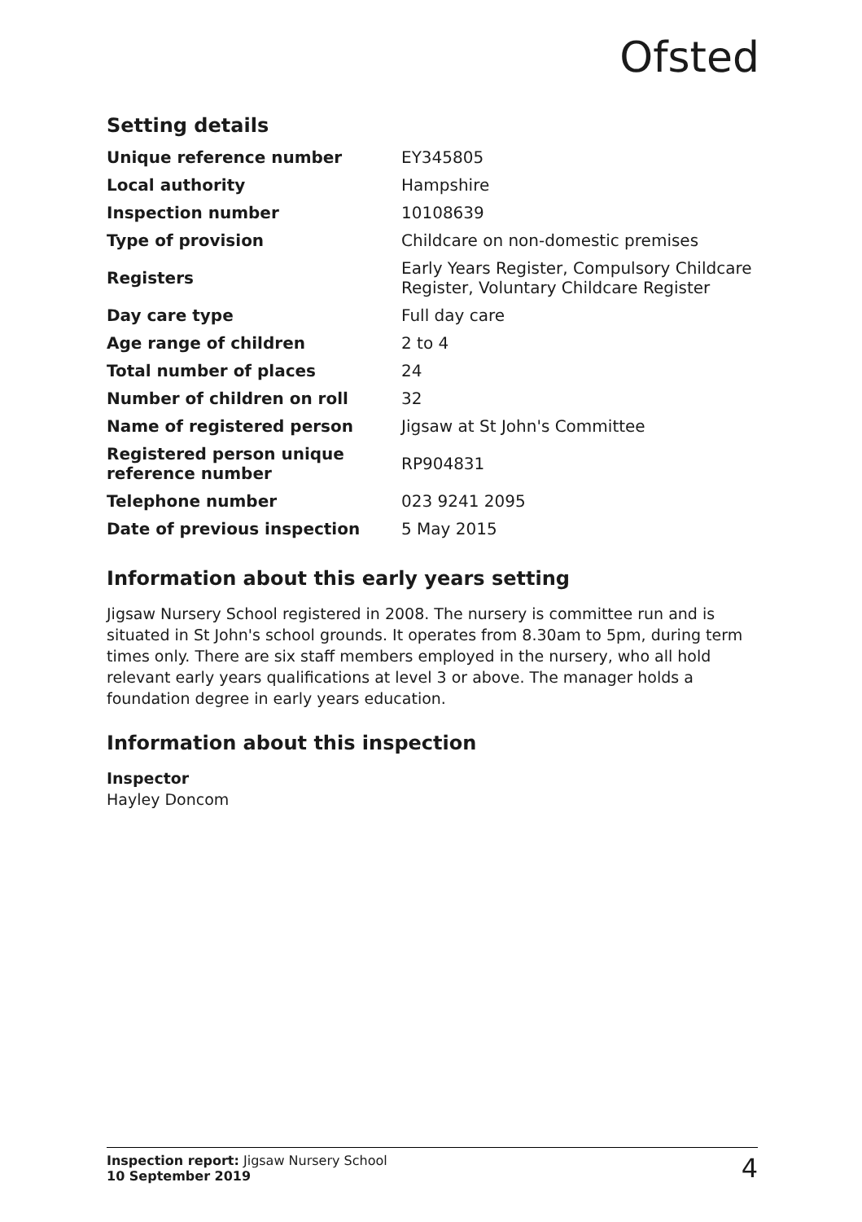Ofsted
Setting details
| Unique reference number | EY345805 |
| Local authority | Hampshire |
| Inspection number | 10108639 |
| Type of provision | Childcare on non-domestic premises |
| Registers | Early Years Register, Compulsory Childcare Register, Voluntary Childcare Register |
| Day care type | Full day care |
| Age range of children | 2 to 4 |
| Total number of places | 24 |
| Number of children on roll | 32 |
| Name of registered person | Jigsaw at St John's Committee |
| Registered person unique reference number | RP904831 |
| Telephone number | 023 9241 2095 |
| Date of previous inspection | 5 May 2015 |
Information about this early years setting
Jigsaw Nursery School registered in 2008. The nursery is committee run and is situated in St John's school grounds. It operates from 8.30am to 5pm, during term times only. There are six staff members employed in the nursery, who all hold relevant early years qualifications at level 3 or above. The manager holds a foundation degree in early years education.
Information about this inspection
Inspector
Hayley Doncom
Inspection report: Jigsaw Nursery School
10 September 2019
4